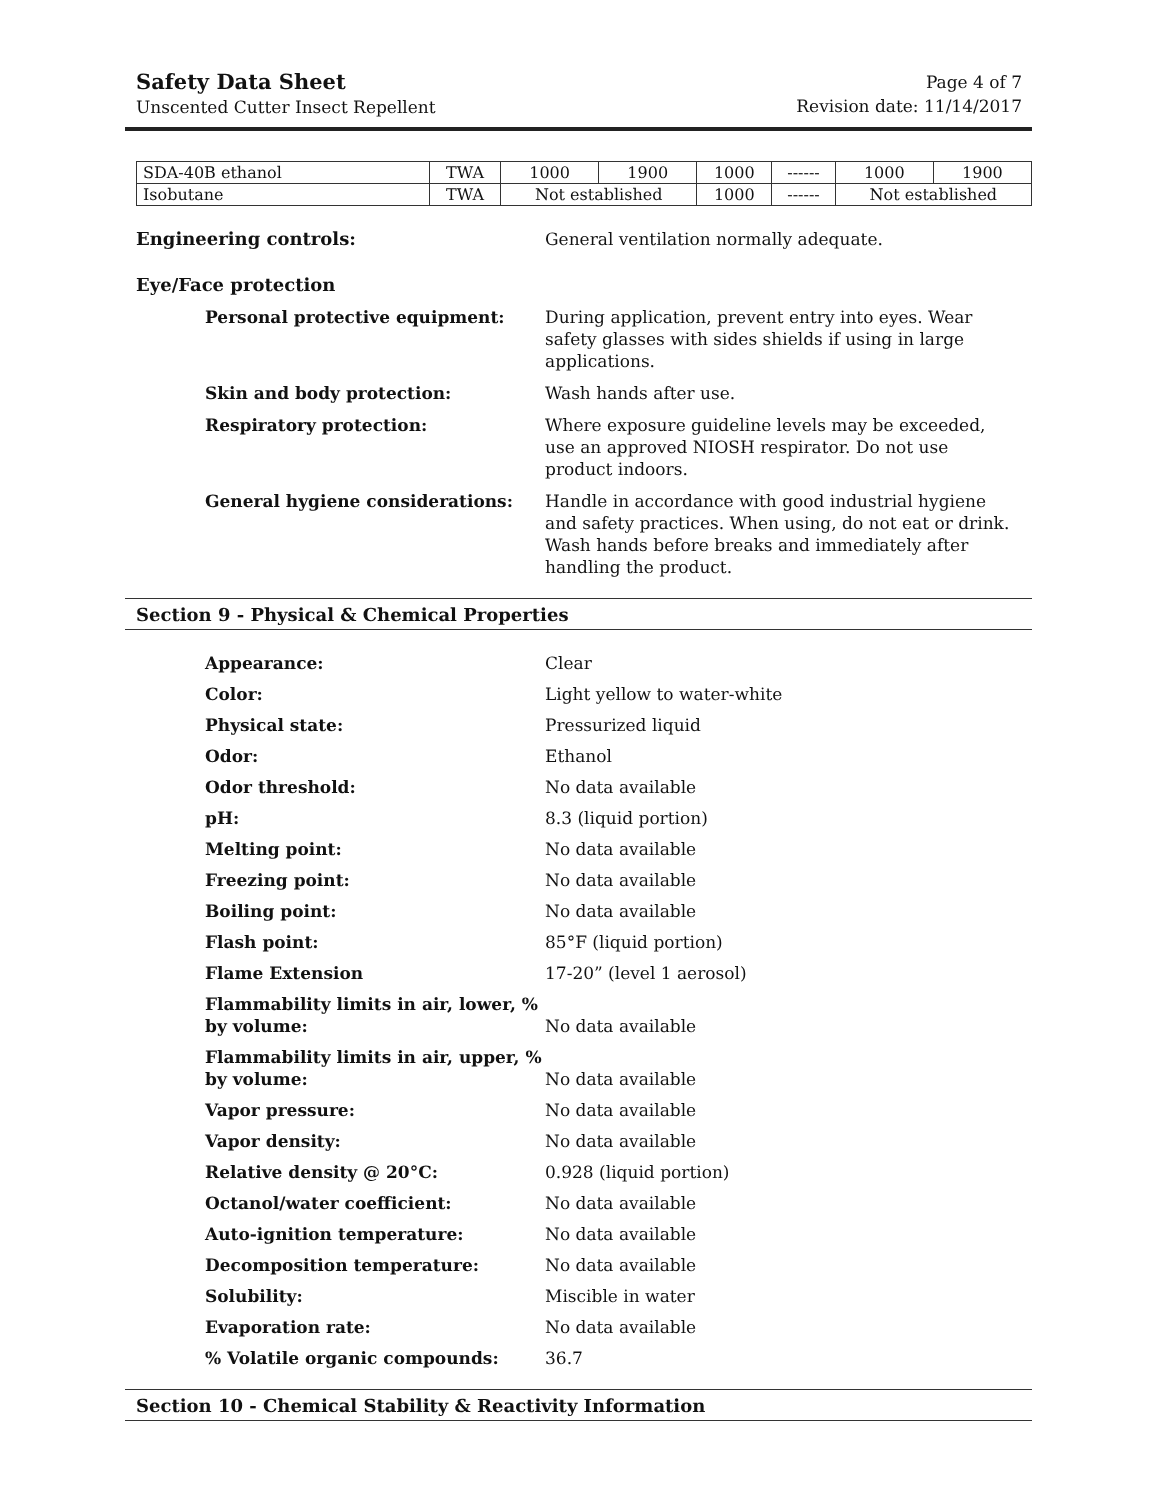Safety Data Sheet
Unscented Cutter Insect Repellent
Page 4 of 7
Revision date: 11/14/2017
| SDA-40B ethanol | TWA | 1000 | 1900 | 1000 | ------ | 1000 | 1900 |
| Isobutane | TWA | Not established | | 1000 | ------ | Not established | |
Engineering controls: General ventilation normally adequate.
Eye/Face protection
Personal protective equipment: During application, prevent entry into eyes. Wear safety glasses with sides shields if using in large applications.
Skin and body protection: Wash hands after use.
Respiratory protection: Where exposure guideline levels may be exceeded, use an approved NIOSH respirator. Do not use product indoors.
General hygiene considerations: Handle in accordance with good industrial hygiene and safety practices. When using, do not eat or drink. Wash hands before breaks and immediately after handling the product.
Section 9 - Physical & Chemical Properties
Appearance: Clear
Color: Light yellow to water-white
Physical state: Pressurized liquid
Odor: Ethanol
Odor threshold: No data available
pH: 8.3 (liquid portion)
Melting point: No data available
Freezing point: No data available
Boiling point: No data available
Flash point: 85°F (liquid portion)
Flame Extension 17-20” (level 1 aerosol)
Flammability limits in air, lower, % by volume:
No data available
Flammability limits in air, upper, % by volume:
No data available
Vapor pressure: No data available
Vapor density: No data available
Relative density @ 20°C: 0.928 (liquid portion)
Octanol/water coefficient: No data available
Auto-ignition temperature: No data available
Decomposition temperature: No data available
Solubility: Miscible in water
Evaporation rate: No data available
% Volatile organic compounds: 36.7
Section 10 - Chemical Stability & Reactivity Information